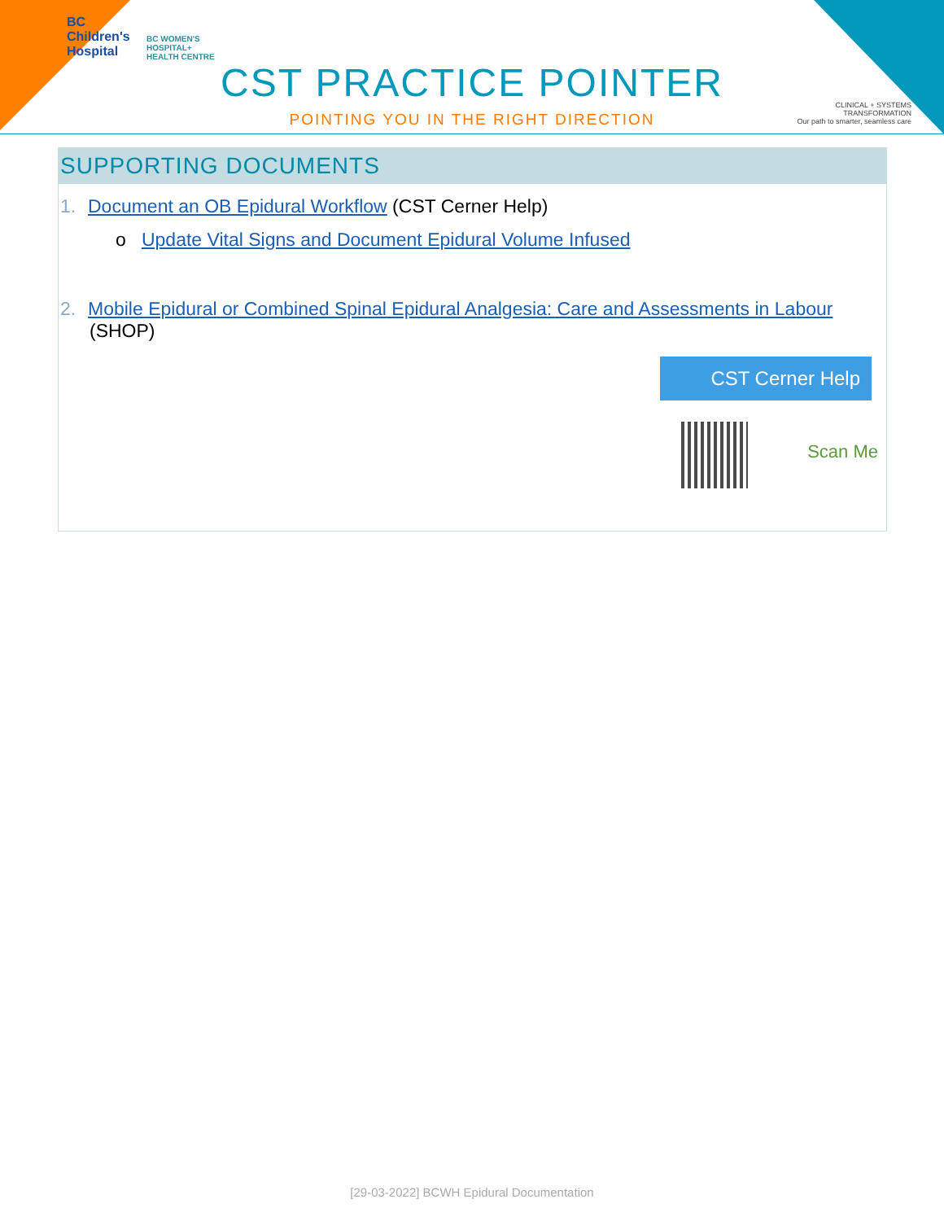BC
Children's
Hospital
BC WOMEN'S
HOSPITAL+
HEALTH CENTRE
CST PRACTICE POINTER
POINTING YOU IN THE RIGHT DIRECTION
CLINICAL + SYSTEMS
TRANSFORMATION
Our path to smarter, seamless care
SUPPORTING DOCUMENTS
1. Document an OB Epidural Workflow (CST Cerner Help)
o Update Vital Signs and Document Epidural Volume Infused
2. Mobile Epidural or Combined Spinal Epidural Analgesia: Care and Assessments in Labour
(SHOP)
CST Cerner Help
Scan Me
[29-03-2022] BCWH Epidural Documentation